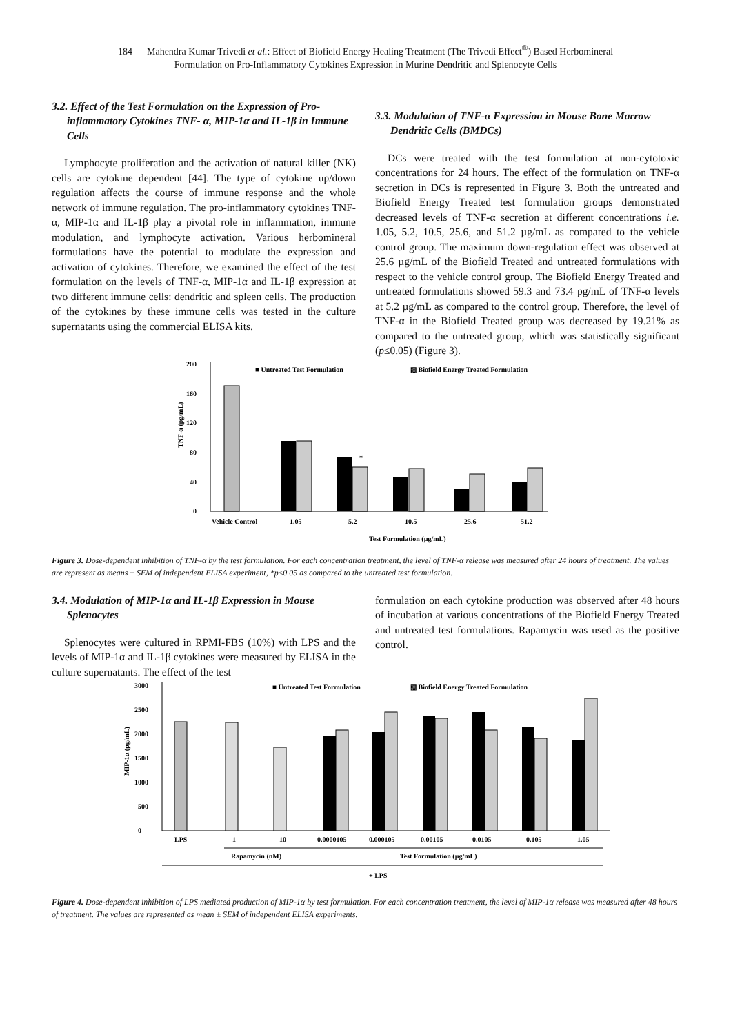184 Mahendra Kumar Trivedi et al.: Effect of Biofield Energy Healing Treatment (The Trivedi Effect<sup>®</sup>) Based Herbomineral
Formulation on Pro-Inflammatory Cytokines Expression in Murine Dendritic and Splenocyte Cells
3.2. Effect of the Test Formulation on the Expression of Pro-inflammatory Cytokines TNF- α, MIP-1α and IL-1β in Immune Cells
Lymphocyte proliferation and the activation of natural killer (NK) cells are cytokine dependent [44]. The type of cytokine up/down regulation affects the course of immune response and the whole network of immune regulation. The pro-inflammatory cytokines TNF- α, MIP-1α and IL-1β play a pivotal role in inflammation, immune modulation, and lymphocyte activation. Various herbomineral formulations have the potential to modulate the expression and activation of cytokines. Therefore, we examined the effect of the test formulation on the levels of TNF-α, MIP-1α and IL-1β expression at two different immune cells: dendritic and spleen cells. The production of the cytokines by these immune cells was tested in the culture supernatants using the commercial ELISA kits.
3.3. Modulation of TNF-α Expression in Mouse Bone Marrow Dendritic Cells (BMDCs)
DCs were treated with the test formulation at non-cytotoxic concentrations for 24 hours. The effect of the formulation on TNF-α secretion in DCs is represented in Figure 3. Both the untreated and Biofield Energy Treated test formulation groups demonstrated decreased levels of TNF-α secretion at different concentrations i.e. 1.05, 5.2, 10.5, 25.6, and 51.2 µg/mL as compared to the vehicle control group. The maximum down-regulation effect was observed at 25.6 µg/mL of the Biofield Treated and untreated formulations with respect to the vehicle control group. The Biofield Energy Treated and untreated formulations showed 59.3 and 73.4 pg/mL of TNF-α levels at 5.2 µg/mL as compared to the control group. Therefore, the level of TNF-α in the Biofield Treated group was decreased by 19.21% as compared to the untreated group, which was statistically significant (p≤0.05) (Figure 3).
0
40
80
120
160
200
TNF-α (pg/mL)
■ Untreated Test Formulation
▧ Biofield Energy Treated Formulation
*
Vehicle Control
1.05
5.2
10.5
25.6
51.2
Test Formulation (µg/mL)
Figure 3. Dose-dependent inhibition of TNF-α by the test formulation. For each concentration treatment, the level of TNF-α release was measured after 24 hours of treatment. The values are represent as means ± SEM of independent ELISA experiment, *p≤0.05 as compared to the untreated test formulation.
3.4. Modulation of MIP-1α and IL-1β Expression in Mouse Splenocytes
Splenocytes were cultured in RPMI-FBS (10%) with LPS and the levels of MIP-1α and IL-1β cytokines were measured by ELISA in the culture supernatants. The effect of the test
formulation on each cytokine production was observed after 48 hours of incubation at various concentrations of the Biofield Energy Treated and untreated test formulations. Rapamycin was used as the positive control.
0
500
1000
1500
2000
2500
3000
MIP-1α (pg/mL)
■ Untreated Test Formulation
▧ Biofield Energy Treated Formulation
LPS
1
10
0.0000105
0.000105
0.00105
0.0105
0.105
1.05
Rapamycin (nM)
Test Formulation (µg/mL)
+ LPS
Figure 4. Dose-dependent inhibition of LPS mediated production of MIP-1α by test formulation. For each concentration treatment, the level of MIP-1α release was measured after 48 hours of treatment. The values are represented as mean ± SEM of independent ELISA experiments.